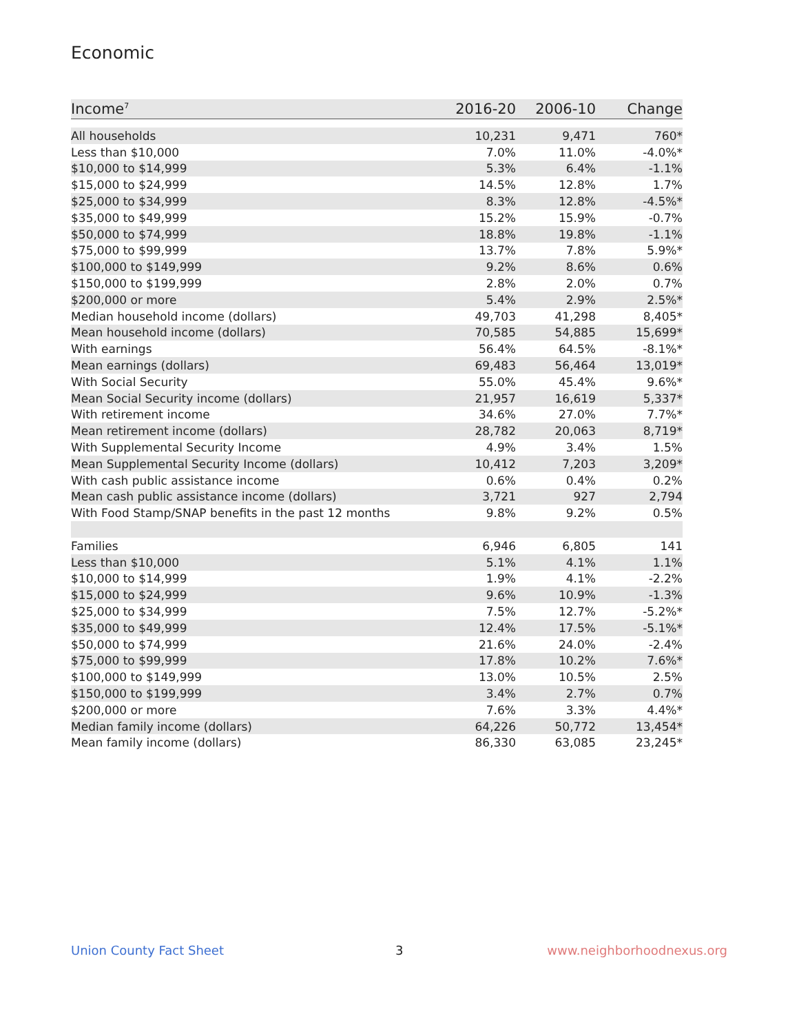Economic
| Income<sup>7</sup> | 2016-20 | 2006-10 | Change |
| --- | --- | --- | --- |
| All households | 10,231 | 9,471 | 760* |
| Less than $10,000 | 7.0% | 11.0% | -4.0%* |
| $10,000 to $14,999 | 5.3% | 6.4% | -1.1% |
| $15,000 to $24,999 | 14.5% | 12.8% | 1.7% |
| $25,000 to $34,999 | 8.3% | 12.8% | -4.5%* |
| $35,000 to $49,999 | 15.2% | 15.9% | -0.7% |
| $50,000 to $74,999 | 18.8% | 19.8% | -1.1% |
| $75,000 to $99,999 | 13.7% | 7.8% | 5.9%* |
| $100,000 to $149,999 | 9.2% | 8.6% | 0.6% |
| $150,000 to $199,999 | 2.8% | 2.0% | 0.7% |
| $200,000 or more | 5.4% | 2.9% | 2.5%* |
| Median household income (dollars) | 49,703 | 41,298 | 8,405* |
| Mean household income (dollars) | 70,585 | 54,885 | 15,699* |
| With earnings | 56.4% | 64.5% | -8.1%* |
| Mean earnings (dollars) | 69,483 | 56,464 | 13,019* |
| With Social Security | 55.0% | 45.4% | 9.6%* |
| Mean Social Security income (dollars) | 21,957 | 16,619 | 5,337* |
| With retirement income | 34.6% | 27.0% | 7.7%* |
| Mean retirement income (dollars) | 28,782 | 20,063 | 8,719* |
| With Supplemental Security Income | 4.9% | 3.4% | 1.5% |
| Mean Supplemental Security Income (dollars) | 10,412 | 7,203 | 3,209* |
| With cash public assistance income | 0.6% | 0.4% | 0.2% |
| Mean cash public assistance income (dollars) | 3,721 | 927 | 2,794 |
| With Food Stamp/SNAP benefits in the past 12 months | 9.8% | 9.2% | 0.5% |
| Families | 6,946 | 6,805 | 141 |
| Less than $10,000 | 5.1% | 4.1% | 1.1% |
| $10,000 to $14,999 | 1.9% | 4.1% | -2.2% |
| $15,000 to $24,999 | 9.6% | 10.9% | -1.3% |
| $25,000 to $34,999 | 7.5% | 12.7% | -5.2%* |
| $35,000 to $49,999 | 12.4% | 17.5% | -5.1%* |
| $50,000 to $74,999 | 21.6% | 24.0% | -2.4% |
| $75,000 to $99,999 | 17.8% | 10.2% | 7.6%* |
| $100,000 to $149,999 | 13.0% | 10.5% | 2.5% |
| $150,000 to $199,999 | 3.4% | 2.7% | 0.7% |
| $200,000 or more | 7.6% | 3.3% | 4.4%* |
| Median family income (dollars) | 64,226 | 50,772 | 13,454* |
| Mean family income (dollars) | 86,330 | 63,085 | 23,245* |
Union County Fact Sheet 3 www.neighborhoodnexus.org